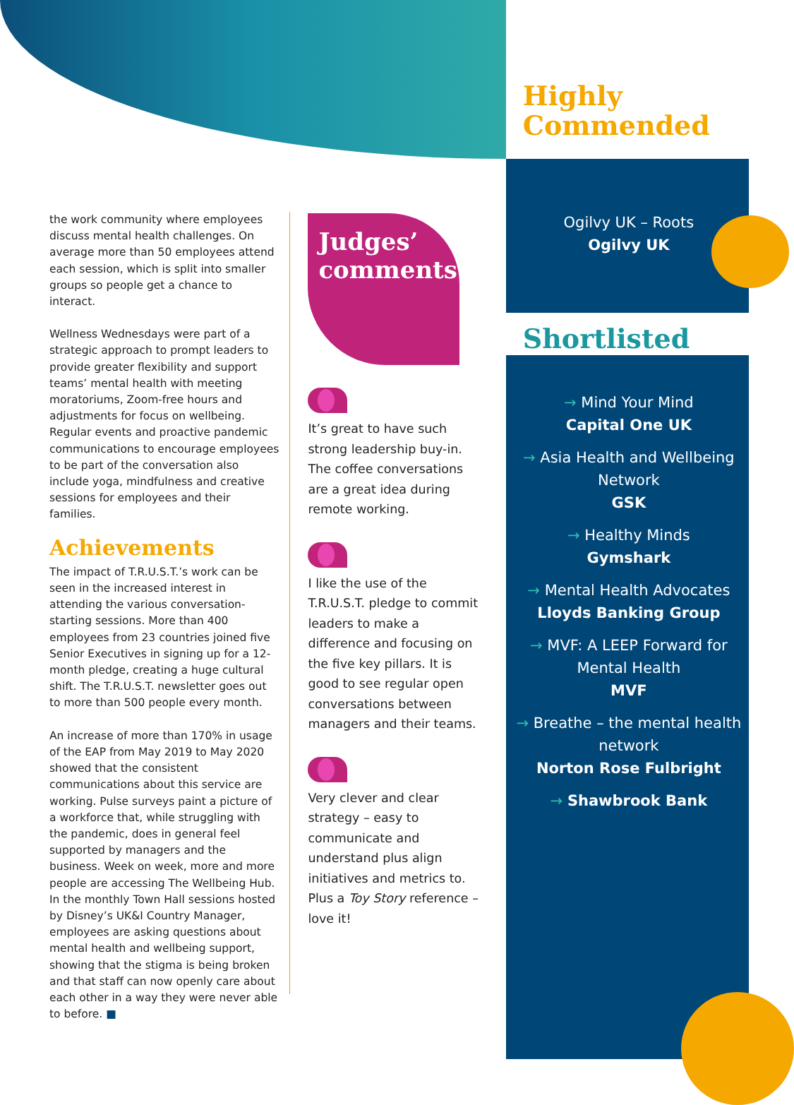the work community where employees discuss mental health challenges. On average more than 50 employees attend each session, which is split into smaller groups so people get a chance to interact.
Wellness Wednesdays were part of a strategic approach to prompt leaders to provide greater flexibility and support teams’ mental health with meeting moratoriums, Zoom-free hours and adjustments for focus on wellbeing. Regular events and proactive pandemic communications to encourage employees to be part of the conversation also include yoga, mindfulness and creative sessions for employees and their families.
Achievements
The impact of T.R.U.S.T.’s work can be seen in the increased interest in attending the various conversation-starting sessions. More than 400 employees from 23 countries joined five Senior Executives in signing up for a 12-month pledge, creating a huge cultural shift. The T.R.U.S.T. newsletter goes out to more than 500 people every month.
An increase of more than 170% in usage of the EAP from May 2019 to May 2020 showed that the consistent communications about this service are working. Pulse surveys paint a picture of a workforce that, while struggling with the pandemic, does in general feel supported by managers and the business. Week on week, more and more people are accessing The Wellbeing Hub. In the monthly Town Hall sessions hosted by Disney’s UK&I Country Manager, employees are asking questions about mental health and wellbeing support, showing that the stigma is being broken and that staff can now openly care about each other in a way they were never able to before. ■
Judges’ comments
It’s great to have such strong leadership buy-in. The coffee conversations are a great idea during remote working.
I like the use of the T.R.U.S.T. pledge to commit leaders to make a difference and focusing on the five key pillars. It is good to see regular open conversations between managers and their teams.
Very clever and clear strategy – easy to communicate and understand plus align initiatives and metrics to. Plus a Toy Story reference – love it!
Highly Commended
Ogilvy UK – Roots
Ogilvy UK
Shortlisted
→ Mind Your Mind
Capital One UK
→ Asia Health and Wellbeing Network
GSK
→ Healthy Minds
Gymshark
→ Mental Health Advocates
Lloyds Banking Group
→ MVF: A LEEP Forward for Mental Health
MVF
→ Breathe – the mental health network
Norton Rose Fulbright
→ Shawbrook Bank